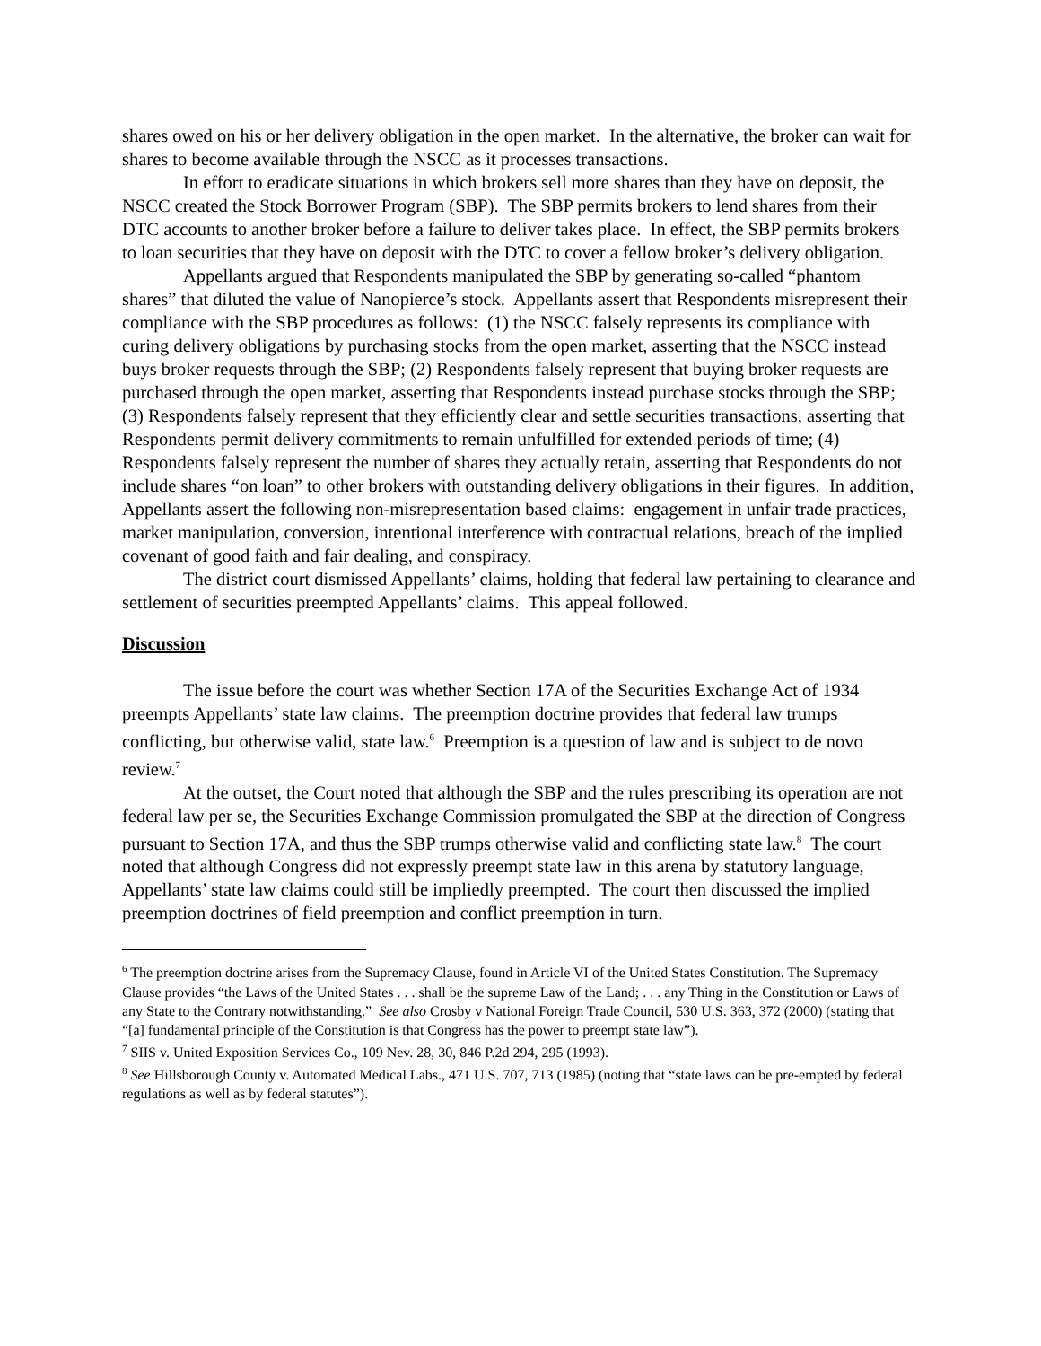shares owed on his or her delivery obligation in the open market. In the alternative, the broker can wait for shares to become available through the NSCC as it processes transactions.
In effort to eradicate situations in which brokers sell more shares than they have on deposit, the NSCC created the Stock Borrower Program (SBP). The SBP permits brokers to lend shares from their DTC accounts to another broker before a failure to deliver takes place. In effect, the SBP permits brokers to loan securities that they have on deposit with the DTC to cover a fellow broker’s delivery obligation.
Appellants argued that Respondents manipulated the SBP by generating so-called “phantom shares” that diluted the value of Nanopierce’s stock. Appellants assert that Respondents misrepresent their compliance with the SBP procedures as follows: (1) the NSCC falsely represents its compliance with curing delivery obligations by purchasing stocks from the open market, asserting that the NSCC instead buys broker requests through the SBP; (2) Respondents falsely represent that buying broker requests are purchased through the open market, asserting that Respondents instead purchase stocks through the SBP; (3) Respondents falsely represent that they efficiently clear and settle securities transactions, asserting that Respondents permit delivery commitments to remain unfulfilled for extended periods of time; (4) Respondents falsely represent the number of shares they actually retain, asserting that Respondents do not include shares “on loan” to other brokers with outstanding delivery obligations in their figures. In addition, Appellants assert the following non-misrepresentation based claims: engagement in unfair trade practices, market manipulation, conversion, intentional interference with contractual relations, breach of the implied covenant of good faith and fair dealing, and conspiracy.
The district court dismissed Appellants’ claims, holding that federal law pertaining to clearance and settlement of securities preempted Appellants’ claims. This appeal followed.
Discussion
The issue before the court was whether Section 17A of the Securities Exchange Act of 1934 preempts Appellants’ state law claims. The preemption doctrine provides that federal law trumps conflicting, but otherwise valid, state law.<sup>6</sup> Preemption is a question of law and is subject to de novo review.<sup>7</sup>
At the outset, the Court noted that although the SBP and the rules prescribing its operation are not federal law per se, the Securities Exchange Commission promulgated the SBP at the direction of Congress pursuant to Section 17A, and thus the SBP trumps otherwise valid and conflicting state law.<sup>8</sup> The court noted that although Congress did not expressly preempt state law in this arena by statutory language, Appellants’ state law claims could still be impliedly preempted. The court then discussed the implied preemption doctrines of field preemption and conflict preemption in turn.
<sup>6</sup> The preemption doctrine arises from the Supremacy Clause, found in Article VI of the United States Constitution. The Supremacy Clause provides “the Laws of the United States . . . shall be the supreme Law of the Land; . . . any Thing in the Constitution or Laws of any State to the Contrary notwithstanding.” See also Crosby v National Foreign Trade Council, 530 U.S. 363, 372 (2000) (stating that “[a] fundamental principle of the Constitution is that Congress has the power to preempt state law”).
<sup>7</sup> SIIS v. United Exposition Services Co., 109 Nev. 28, 30, 846 P.2d 294, 295 (1993).
<sup>8</sup> See Hillsborough County v. Automated Medical Labs., 471 U.S. 707, 713 (1985) (noting that “state laws can be pre-empted by federal regulations as well as by federal statutes”).